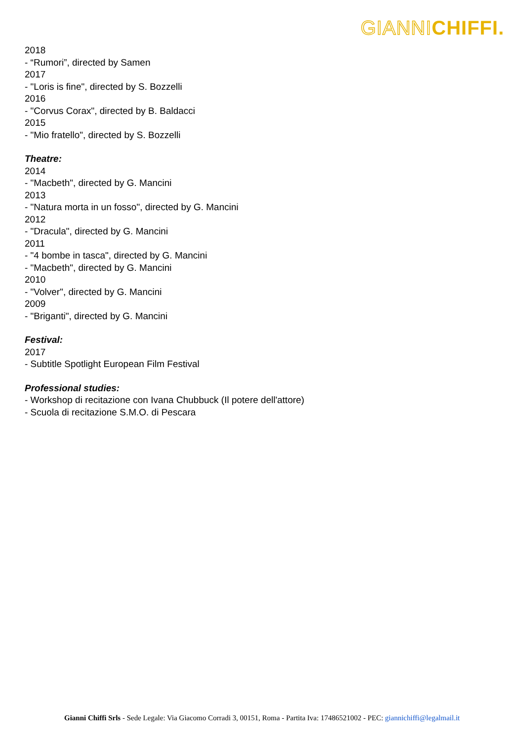GIANNICHIFFI.
2018
- “Rumori”, directed by Samen
2017
- "Loris is fine", directed by S. Bozzelli
2016
- "Corvus Corax", directed by B. Baldacci
2015
- "Mio fratello", directed by S. Bozzelli
Theatre:
2014
- "Macbeth", directed by G. Mancini
2013
- "Natura morta in un fosso", directed by G. Mancini
2012
- "Dracula", directed by G. Mancini
2011
- "4 bombe in tasca", directed by G. Mancini
- "Macbeth", directed by G. Mancini
2010
- "Volver", directed by G. Mancini
2009
- "Briganti", directed by G. Mancini
Festival:
2017
- Subtitle Spotlight European Film Festival
Professional studies:
- Workshop di recitazione con Ivana Chubbuck (Il potere dell'attore)
- Scuola di recitazione S.M.O. di Pescara
Gianni Chiffi Srls - Sede Legale: Via Giacomo Corradi 3, 00151, Roma - Partita Iva: 17486521002 - PEC: giannichiffi@legalmail.it